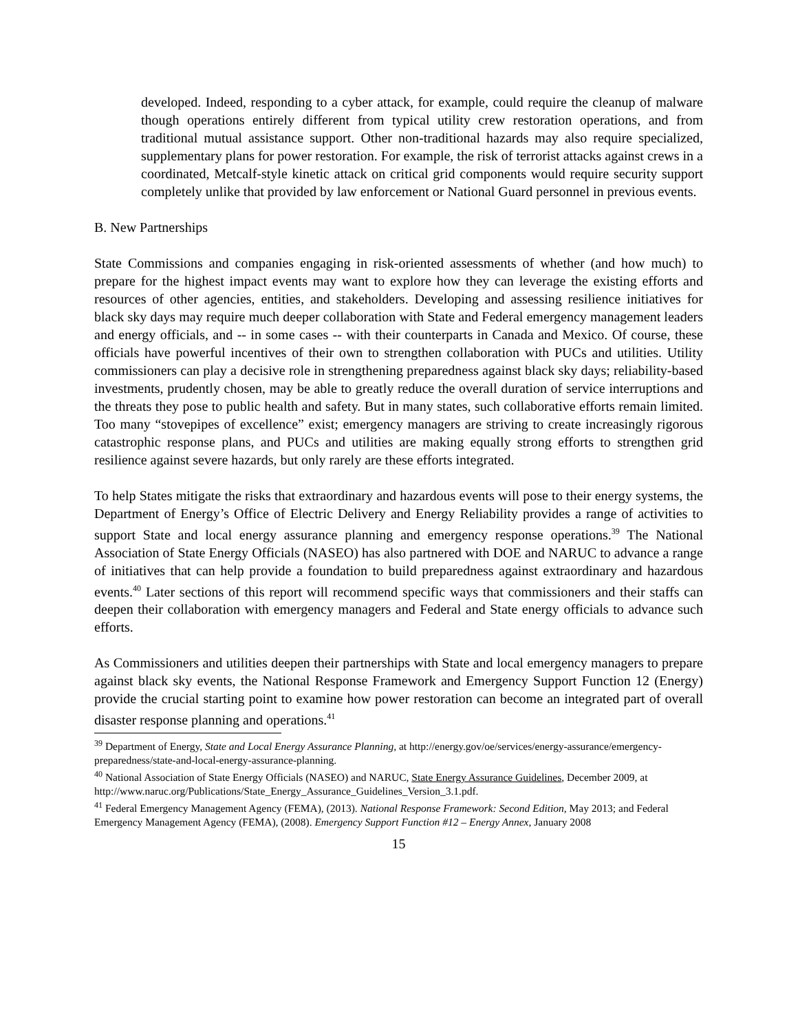developed. Indeed, responding to a cyber attack, for example, could require the cleanup of malware though operations entirely different from typical utility crew restoration operations, and from traditional mutual assistance support. Other non-traditional hazards may also require specialized, supplementary plans for power restoration. For example, the risk of terrorist attacks against crews in a coordinated, Metcalf-style kinetic attack on critical grid components would require security support completely unlike that provided by law enforcement or National Guard personnel in previous events.
B. New Partnerships
State Commissions and companies engaging in risk-oriented assessments of whether (and how much) to prepare for the highest impact events may want to explore how they can leverage the existing efforts and resources of other agencies, entities, and stakeholders. Developing and assessing resilience initiatives for black sky days may require much deeper collaboration with State and Federal emergency management leaders and energy officials, and -- in some cases -- with their counterparts in Canada and Mexico. Of course, these officials have powerful incentives of their own to strengthen collaboration with PUCs and utilities. Utility commissioners can play a decisive role in strengthening preparedness against black sky days; reliability-based investments, prudently chosen, may be able to greatly reduce the overall duration of service interruptions and the threats they pose to public health and safety. But in many states, such collaborative efforts remain limited. Too many “stovepipes of excellence” exist; emergency managers are striving to create increasingly rigorous catastrophic response plans, and PUCs and utilities are making equally strong efforts to strengthen grid resilience against severe hazards, but only rarely are these efforts integrated.
To help States mitigate the risks that extraordinary and hazardous events will pose to their energy systems, the Department of Energy’s Office of Electric Delivery and Energy Reliability provides a range of activities to support State and local energy assurance planning and emergency response operations.<sup>39</sup> The National Association of State Energy Officials (NASEO) has also partnered with DOE and NARUC to advance a range of initiatives that can help provide a foundation to build preparedness against extraordinary and hazardous events.<sup>40</sup> Later sections of this report will recommend specific ways that commissioners and their staffs can deepen their collaboration with emergency managers and Federal and State energy officials to advance such efforts.
As Commissioners and utilities deepen their partnerships with State and local emergency managers to prepare against black sky events, the National Response Framework and Emergency Support Function 12 (Energy) provide the crucial starting point to examine how power restoration can become an integrated part of overall disaster response planning and operations.<sup>41</sup>
<sup>39</sup> Department of Energy, State and Local Energy Assurance Planning, at http://energy.gov/oe/services/energy-assurance/emergency-preparedness/state-and-local-energy-assurance-planning.
<sup>40</sup> National Association of State Energy Officials (NASEO) and NARUC, State Energy Assurance Guidelines, December 2009, at http://www.naruc.org/Publications/State_Energy_Assurance_Guidelines_Version_3.1.pdf.
<sup>41</sup> Federal Emergency Management Agency (FEMA), (2013). National Response Framework: Second Edition, May 2013; and Federal Emergency Management Agency (FEMA), (2008). Emergency Support Function #12 – Energy Annex, January 2008
15